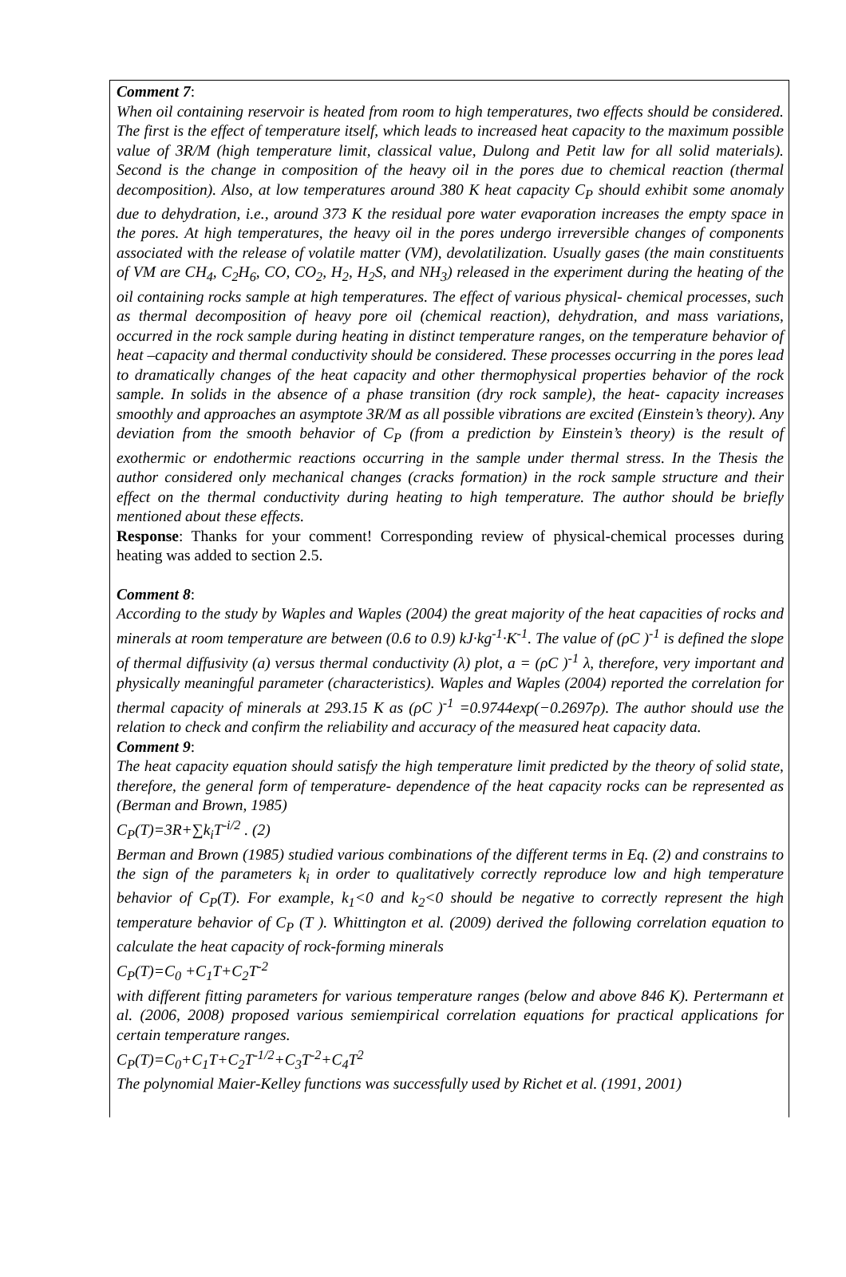Comment 7:
When oil containing reservoir is heated from room to high temperatures, two effects should be considered. The first is the effect of temperature itself, which leads to increased heat capacity to the maximum possible value of 3R/M (high temperature limit, classical value, Dulong and Petit law for all solid materials). Second is the change in composition of the heavy oil in the pores due to chemical reaction (thermal decomposition). Also, at low temperatures around 380 K heat capacity C<sub>P</sub> should exhibit some anomaly due to dehydration, i.e., around 373 K the residual pore water evaporation increases the empty space in the pores. At high temperatures, the heavy oil in the pores undergo irreversible changes of components associated with the release of volatile matter (VM), devolatilization. Usually gases (the main constituents of VM are CH<sub>4</sub>, C<sub>2</sub>H<sub>6</sub>, CO, CO<sub>2</sub>, H<sub>2</sub>, H<sub>2</sub>S, and NH<sub>3</sub>) released in the experiment during the heating of the oil containing rocks sample at high temperatures. The effect of various physical- chemical processes, such as thermal decomposition of heavy pore oil (chemical reaction), dehydration, and mass variations, occurred in the rock sample during heating in distinct temperature ranges, on the temperature behavior of heat –capacity and thermal conductivity should be considered. These processes occurring in the pores lead to dramatically changes of the heat capacity and other thermophysical properties behavior of the rock sample. In solids in the absence of a phase transition (dry rock sample), the heat- capacity increases smoothly and approaches an asymptote 3R/M as all possible vibrations are excited (Einstein’s theory). Any deviation from the smooth behavior of C<sub>P</sub> (from a prediction by Einstein’s theory) is the result of exothermic or endothermic reactions occurring in the sample under thermal stress. In the Thesis the author considered only mechanical changes (cracks formation) in the rock sample structure and their effect on the thermal conductivity during heating to high temperature. The author should be briefly mentioned about these effects.
Response: Thanks for your comment! Corresponding review of physical-chemical processes during heating was added to section 2.5.
Comment 8:
According to the study by Waples and Waples (2004) the great majority of the heat capacities of rocks and minerals at room temperature are between (0.6 to 0.9) kJ·kg<sup>-1</sup>·K<sup>-1</sup>. The value of (ρC )<sup>-1</sup> is defined the slope of thermal diffusivity (a) versus thermal conductivity (λ) plot, a = (ρC )<sup>-1</sup> λ, therefore, very important and physically meaningful parameter (characteristics). Waples and Waples (2004) reported the correlation for thermal capacity of minerals at 293.15 K as (ρC )<sup>-1</sup> =0.9744exp(−0.2697ρ). The author should use the relation to check and confirm the reliability and accuracy of the measured heat capacity data.
Comment 9:
The heat capacity equation should satisfy the high temperature limit predicted by the theory of solid state, therefore, the general form of temperature- dependence of the heat capacity rocks can be represented as (Berman and Brown, 1985)
C<sub>P</sub>(T)=3R+∑k<sub>i</sub>T<sup>-i/2</sup> . (2)
Berman and Brown (1985) studied various combinations of the different terms in Eq. (2) and constrains to the sign of the parameters k<sub>i</sub> in order to qualitatively correctly reproduce low and high temperature behavior of C<sub>P</sub>(T). For example, k<sub>1</sub><0 and k<sub>2</sub><0 should be negative to correctly represent the high temperature behavior of C<sub>P</sub> (T ). Whittington et al. (2009) derived the following correlation equation to calculate the heat capacity of rock-forming minerals
C<sub>P</sub>(T)=C<sub>0</sub> +C<sub>1</sub>T+C<sub>2</sub>T<sup>-2</sup>
with different fitting parameters for various temperature ranges (below and above 846 K). Pertermann et al. (2006, 2008) proposed various semiempirical correlation equations for practical applications for certain temperature ranges.
C<sub>P</sub>(T)=C<sub>0</sub>+C<sub>1</sub>T+C<sub>2</sub>T<sup>-1/2</sup>+C<sub>3</sub>T<sup>-2</sup>+C<sub>4</sub>T<sup>2</sup>
The polynomial Maier-Kelley functions was successfully used by Richet et al. (1991, 2001)